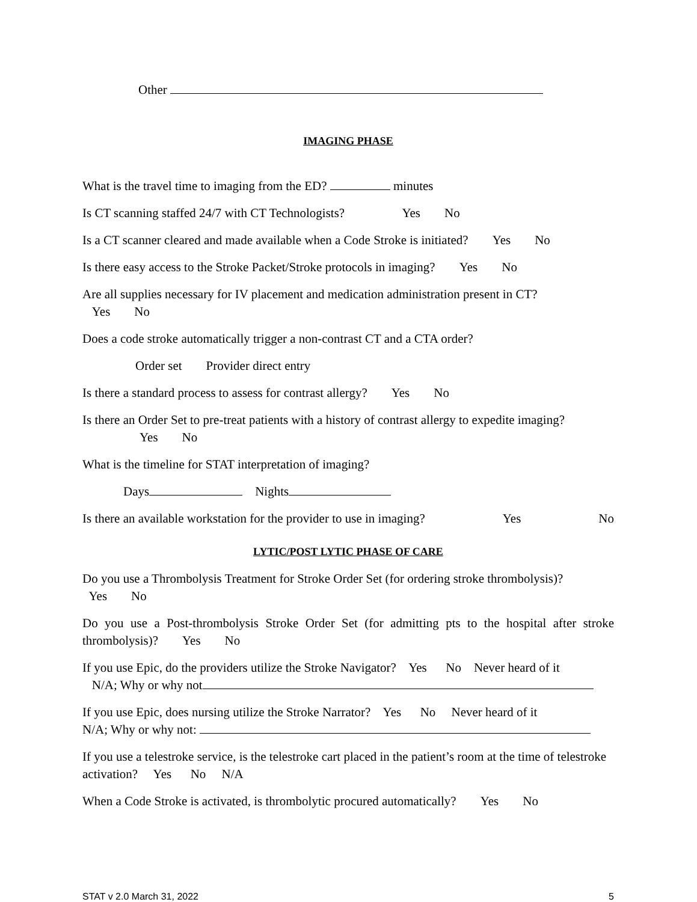Other
IMAGING PHASE
What is the travel time to imaging from the ED? minutes
Is CT scanning staffed 24/7 with CT Technologists? Yes No
Is a CT scanner cleared and made available when a Code Stroke is initiated? Yes No
Is there easy access to the Stroke Packet/Stroke protocols in imaging? Yes No
Are all supplies necessary for IV placement and medication administration present in CT?
Yes No
Does a code stroke automatically trigger a non-contrast CT and a CTA order?
Order set Provider direct entry
Is there a standard process to assess for contrast allergy? Yes No
Is there an Order Set to pre-treat patients with a history of contrast allergy to expedite imaging?
Yes No
What is the timeline for STAT interpretation of imaging?
Days Nights
Is there an available workstation for the provider to use in imaging? Yes No
LYTIC/POST LYTIC PHASE OF CARE
Do you use a Thrombolysis Treatment for Stroke Order Set (for ordering stroke thrombolysis)?
Yes No
Do you use a Post-thrombolysis Stroke Order Set (for admitting pts to the hospital after stroke thrombolysis)? Yes No
If you use Epic, do the providers utilize the Stroke Navigator? Yes No Never heard of it
N/A; Why or why not
If you use Epic, does nursing utilize the Stroke Narrator? Yes No Never heard of it
N/A; Why or why not:
If you use a telestroke service, is the telestroke cart placed in the patient’s room at the time of telestroke activation? Yes No N/A
When a Code Stroke is activated, is thrombolytic procured automatically? Yes No
STAT v 2.0 March 31, 2022 5